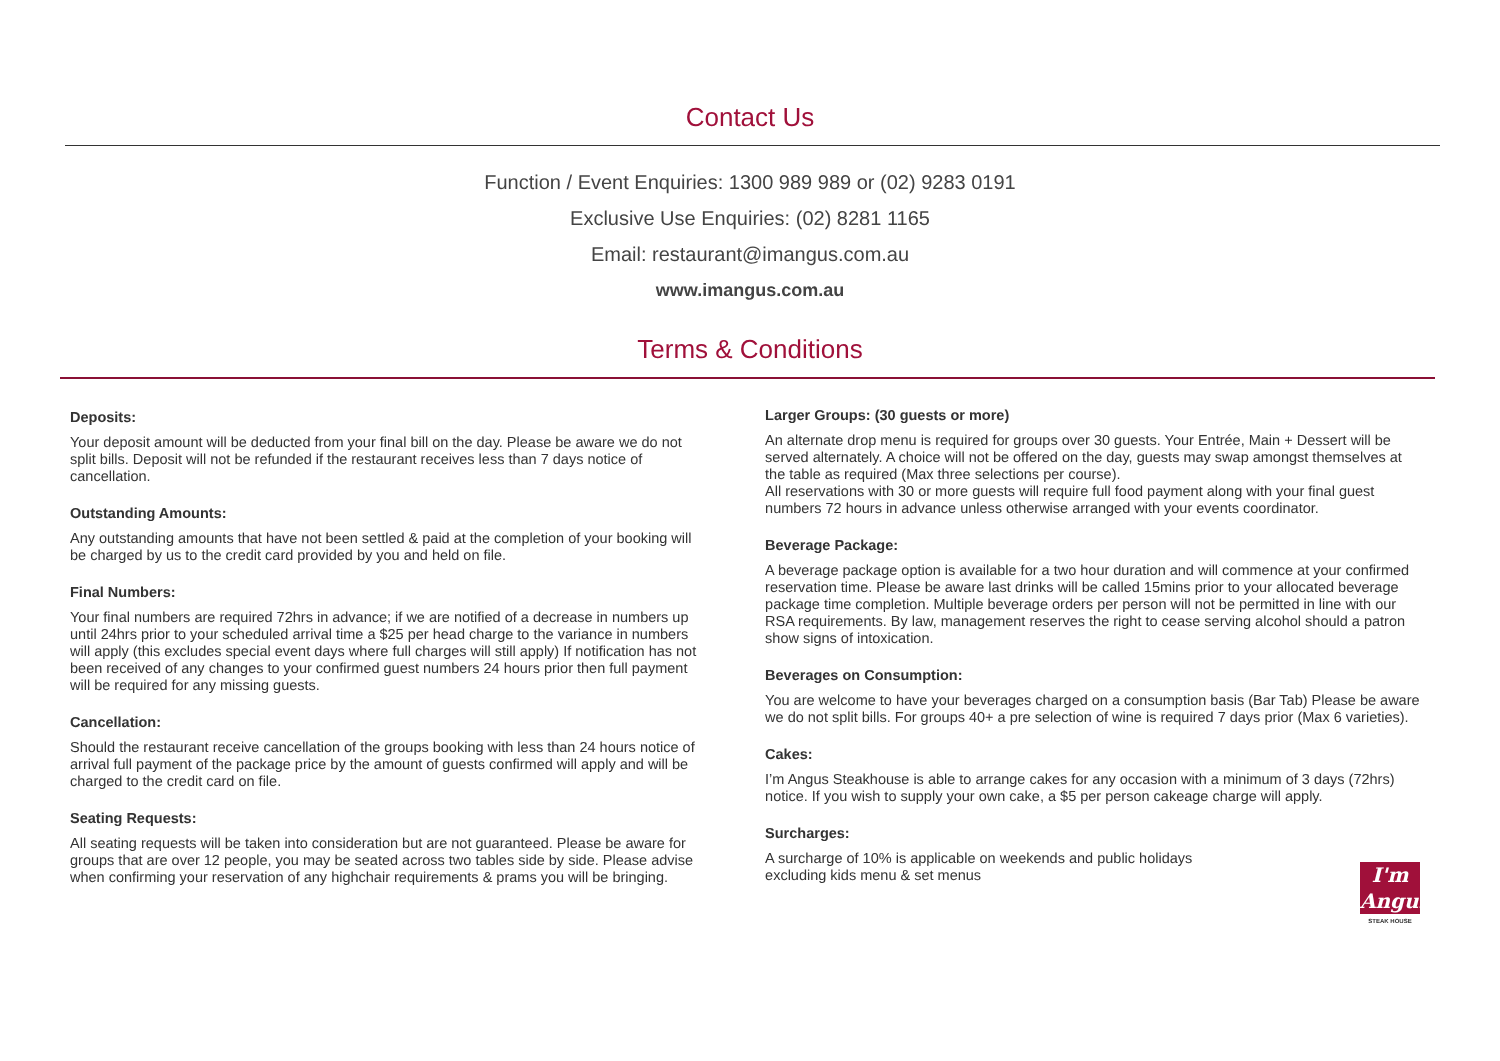Contact Us
Function / Event Enquiries: 1300 989 989 or (02) 9283 0191
Exclusive Use Enquiries: (02) 8281 1165
Email: restaurant@imangus.com.au
www.imangus.com.au
Terms & Conditions
Deposits:
Your deposit amount will be deducted from your final bill on the day. Please be aware we do not split bills. Deposit will not be refunded if the restaurant receives less than 7 days notice of cancellation.
Outstanding Amounts:
Any outstanding amounts that have not been settled & paid at the completion of your booking will be charged by us to the credit card provided by you and held on file.
Final Numbers:
Your final numbers are required 72hrs in advance; if we are notified of a decrease in numbers up until 24hrs prior to your scheduled arrival time a $25 per head charge to the variance in numbers will apply (this excludes special event days where full charges will still apply) If notification has not been received of any changes to your confirmed guest numbers 24 hours prior then full payment will be required for any missing guests.
Cancellation:
Should the restaurant receive cancellation of the groups booking with less than 24 hours notice of arrival full payment of the package price by the amount of guests confirmed will apply and will be charged to the credit card on file.
Seating Requests:
All seating requests will be taken into consideration but are not guaranteed. Please be aware for groups that are over 12 people, you may be seated across two tables side by side. Please advise when confirming your reservation of any highchair requirements & prams you will be bringing.
Larger Groups: (30 guests or more)
An alternate drop menu is required for groups over 30 guests. Your Entrée, Main + Dessert will be served alternately. A choice will not be offered on the day, guests may swap amongst themselves at the table as required (Max three selections per course).
All reservations with 30 or more guests will require full food payment along with your final guest numbers 72 hours in advance unless otherwise arranged with your events coordinator.
Beverage Package:
A beverage package option is available for a two hour duration and will commence at your confirmed reservation time. Please be aware last drinks will be called 15mins prior to your allocated beverage package time completion. Multiple beverage orders per person will not be permitted in line with our RSA requirements. By law, management reserves the right to cease serving alcohol should a patron show signs of intoxication.
Beverages on Consumption:
You are welcome to have your beverages charged on a consumption basis (Bar Tab) Please be aware we do not split bills. For groups 40+ a pre selection of wine is required 7 days prior (Max 6 varieties).
Cakes:
I’m Angus Steakhouse is able to arrange cakes for any occasion with a minimum of 3 days (72hrs) notice. If you wish to supply your own cake, a $5 per person cakeage charge will apply.
Surcharges:
A surcharge of 10% is applicable on weekends and public holidays
excluding kids menu & set menus
I'm
Angus
STEAK HOUSE